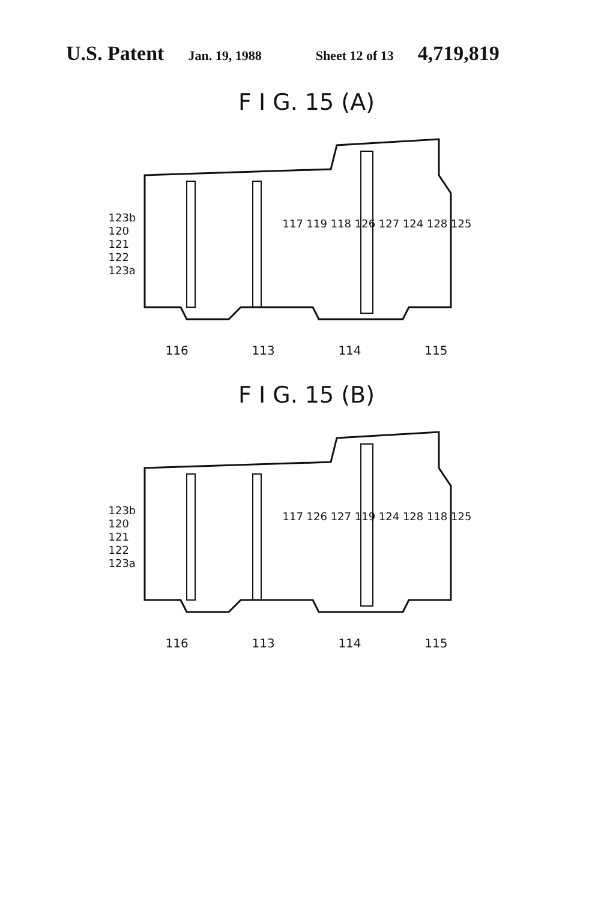U.S. Patent Jan. 19, 1988 Sheet 12 of 13 4,719,819
F I G. 15 (A)
123b
120
121
122
123a
117 119 118 126 127 124 128 125
116 113 114 115
F I G. 15 (B)
123b
120
121
122
123a
117 126 127 119 124 128 118 125
116 113 114 115